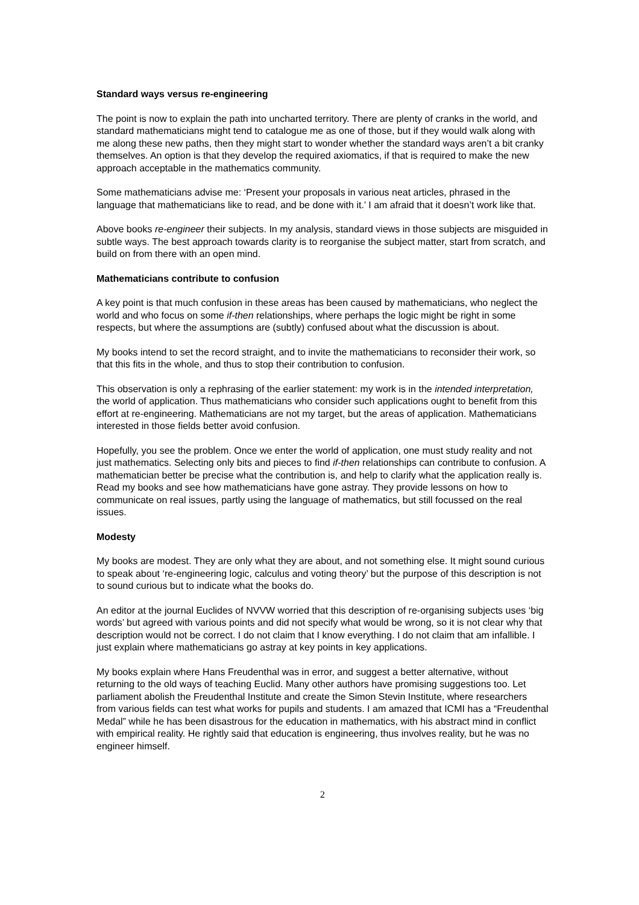Standard ways versus re-engineering
The point is now to explain the path into uncharted territory. There are plenty of cranks in the world, and standard mathematicians might tend to catalogue me as one of those, but if they would walk along with me along these new paths, then they might start to wonder whether the standard ways aren’t a bit cranky themselves. An option is that they develop the required axiomatics, if that is required to make the new approach acceptable in the mathematics community.
Some mathematicians advise me: ‘Present your proposals in various neat articles, phrased in the language that mathematicians like to read, and be done with it.’ I am afraid that it doesn’t work like that.
Above books re-engineer their subjects. In my analysis, standard views in those subjects are misguided in subtle ways. The best approach towards clarity is to reorganise the subject matter, start from scratch, and build on from there with an open mind.
Mathematicians contribute to confusion
A key point is that much confusion in these areas has been caused by mathematicians, who neglect the world and who focus on some if-then relationships, where perhaps the logic might be right in some respects, but where the assumptions are (subtly) confused about what the discussion is about.
My books intend to set the record straight, and to invite the mathematicians to reconsider their work, so that this fits in the whole, and thus to stop their contribution to confusion.
This observation is only a rephrasing of the earlier statement: my work is in the intended interpretation, the world of application. Thus mathematicians who consider such applications ought to benefit from this effort at re-engineering. Mathematicians are not my target, but the areas of application. Mathematicians interested in those fields better avoid confusion.
Hopefully, you see the problem. Once we enter the world of application, one must study reality and not just mathematics. Selecting only bits and pieces to find if-then relationships can contribute to confusion. A mathematician better be precise what the contribution is, and help to clarify what the application really is. Read my books and see how mathematicians have gone astray. They provide lessons on how to communicate on real issues, partly using the language of mathematics, but still focussed on the real issues.
Modesty
My books are modest. They are only what they are about, and not something else. It might sound curious to speak about ‘re-engineering logic, calculus and voting theory’ but the purpose of this description is not to sound curious but to indicate what the books do.
An editor at the journal Euclides of NVVW worried that this description of re-organising subjects uses ‘big words’ but agreed with various points and did not specify what would be wrong, so it is not clear why that description would not be correct. I do not claim that I know everything. I do not claim that am infallible. I just explain where mathematicians go astray at key points in key applications.
My books explain where Hans Freudenthal was in error, and suggest a better alternative, without returning to the old ways of teaching Euclid. Many other authors have promising suggestions too. Let parliament abolish the Freudenthal Institute and create the Simon Stevin Institute, where researchers from various fields can test what works for pupils and students. I am amazed that ICMI has a “Freudenthal Medal” while he has been disastrous for the education in mathematics, with his abstract mind in conflict with empirical reality. He rightly said that education is engineering, thus involves reality, but he was no engineer himself.
2